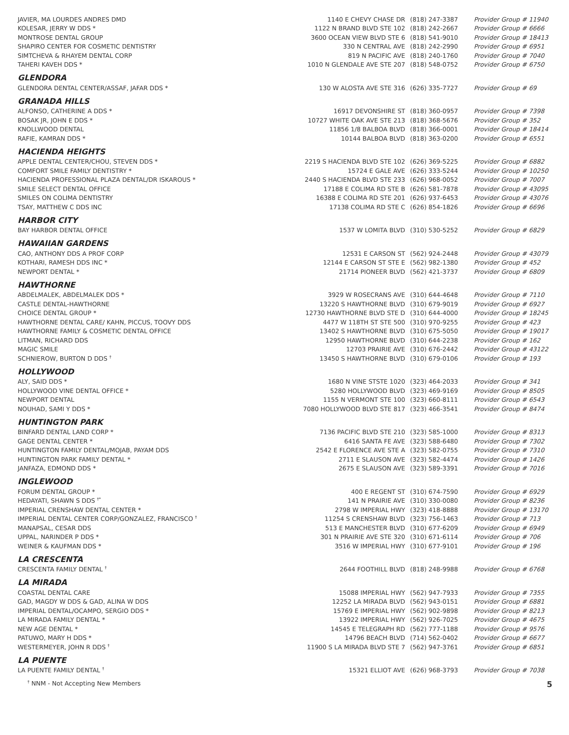| JAVIER, MA LOURDES ANDRES DMD | 1140 E CHEVY CHASE DR | (818) 247-3387 | Provider Group # 11940 |
| KOLESAR, JERRY W DDS * | 1122 N BRAND BLVD STE 102 | (818) 242-2667 | Provider Group # 6666 |
| MONTROSE DENTAL GROUP | 3600 OCEAN VIEW BLVD STE 6 | (818) 541-9010 | Provider Group # 18413 |
| SHAPIRO CENTER FOR COSMETIC DENTISTRY | 330 N CENTRAL AVE | (818) 242-2990 | Provider Group # 6951 |
| SIMTCHEVA & RHAYEM DENTAL CORP | 819 N PACIFIC AVE | (818) 240-1760 | Provider Group # 7040 |
| TAHERI KAVEH DDS * | 1010 N GLENDALE AVE STE 207 | (818) 548-0752 | Provider Group # 6750 |
GLENDORA
| GLENDORA DENTAL CENTER/ASSAF, JAFAR DDS * | 130 W ALOSTA AVE STE 316 | (626) 335-7727 | Provider Group # 69 |
GRANADA HILLS
| ALFONSO, CATHERINE A DDS * | 16917 DEVONSHIRE ST | (818) 360-0957 | Provider Group # 7398 |
| BOSAK JR, JOHN E DDS * | 10727 WHITE OAK AVE STE 213 | (818) 368-5676 | Provider Group # 352 |
| KNOLLWOOD DENTAL | 11856 1/8 BALBOA BLVD | (818) 366-0001 | Provider Group # 18414 |
| RAFIE, KAMRAN DDS * | 10144 BALBOA BLVD | (818) 363-0200 | Provider Group # 6551 |
HACIENDA HEIGHTS
| APPLE DENTAL CENTER/CHOU, STEVEN DDS * | 2219 S HACIENDA BLVD STE 102 | (626) 369-5225 | Provider Group # 6882 |
| COMFORT SMILE FAMILY DENTISTRY * | 15724 E GALE AVE | (626) 333-5244 | Provider Group # 10250 |
| HACIENDA PROFESSIONAL PLAZA DENTAL/DR ISKAROUS * | 2440 S HACIENDA BLVD STE 233 | (626) 968-0052 | Provider Group # 7007 |
| SMILE SELECT DENTAL OFFICE | 17188 E COLIMA RD STE B | (626) 581-7878 | Provider Group # 43095 |
| SMILES ON COLIMA DENTISTRY | 16388 E COLIMA RD STE 201 | (626) 937-6453 | Provider Group # 43076 |
| TSAY, MATTHEW C DDS INC | 17138 COLIMA RD STE C | (626) 854-1826 | Provider Group # 6696 |
HARBOR CITY
| BAY HARBOR DENTAL OFFICE | 1537 W LOMITA BLVD | (310) 530-5252 | Provider Group # 6829 |
HAWAIIAN GARDENS
| CAO, ANTHONY DDS A PROF CORP | 12531 E CARSON ST | (562) 924-2448 | Provider Group # 43079 |
| KOTHARI, RAMESH DDS INC * | 12144 E CARSON ST STE E | (562) 982-1380 | Provider Group # 452 |
| NEWPORT DENTAL * | 21714 PIONEER BLVD | (562) 421-3737 | Provider Group # 6809 |
HAWTHORNE
| ABDELMALEK, ABDELMALEK DDS * | 3929 W ROSECRANS AVE | (310) 644-4648 | Provider Group # 7110 |
| CASTLE DENTAL-HAWTHORNE | 13220 S HAWTHORNE BLVD | (310) 679-9019 | Provider Group # 6927 |
| CHOICE DENTAL GROUP * | 12730 HAWTHORNE BLVD STE D | (310) 644-4000 | Provider Group # 18245 |
| HAWTHORNE DENTAL CARE/ KAHN, PICCUS, TOOVY DDS | 4477 W 118TH ST STE 500 | (310) 970-9255 | Provider Group # 423 |
| HAWTHORNE FAMILY & COSMETIC DENTAL OFFICE | 13402 S HAWTHORNE BLVD | (310) 675-5050 | Provider Group # 19017 |
| LITMAN, RICHARD DDS | 12950 HAWTHORNE BLVD | (310) 644-2238 | Provider Group # 162 |
| MAGIC SMILE | 12703 PRAIRIE AVE | (310) 676-2442 | Provider Group # 43122 |
| SCHNIEROW, BURTON D DDS <sup>†</sup> | 13450 S HAWTHORNE BLVD | (310) 679-0106 | Provider Group # 193 |
HOLLYWOOD
| ALY, SAID DDS * | 1680 N VINE STSTE 1020 | (323) 464-2033 | Provider Group # 341 |
| HOLLYWOOD VINE DENTAL OFFICE * | 5280 HOLLYWOOD BLVD | (323) 469-9169 | Provider Group # 8505 |
| NEWPORT DENTAL | 1155 N VERMONT STE 100 | (323) 660-8111 | Provider Group # 6543 |
| NOUHAD, SAMI Y DDS * | 7080 HOLLYWOOD BLVD STE 817 | (323) 466-3541 | Provider Group # 8474 |
HUNTINGTON PARK
| BINFARD DENTAL LAND CORP * | 7136 PACIFIC BLVD STE 210 | (323) 585-1000 | Provider Group # 8313 |
| GAGE DENTAL CENTER * | 6416 SANTA FE AVE | (323) 588-6480 | Provider Group # 7302 |
| HUNTINGTON FAMILY DENTAL/MOJAB, PAYAM DDS | 2542 E FLORENCE AVE STE A | (323) 582-0755 | Provider Group # 7310 |
| HUNTINGTON PARK FAMILY DENTAL * | 2711 E SLAUSON AVE | (323) 582-4474 | Provider Group # 1426 |
| JANFAZA, EDMOND DDS * | 2675 E SLAUSON AVE | (323) 589-3391 | Provider Group # 7016 |
INGLEWOOD
| FORUM DENTAL GROUP * | 400 E REGENT ST | (310) 674-7590 | Provider Group # 6929 |
| HEDAYATI, SHAWN S DDS <sup>†*</sup> | 141 N PRAIRIE AVE | (310) 330-0080 | Provider Group # 8236 |
| IMPERIAL CRENSHAW DENTAL CENTER * | 2798 W IMPERIAL HWY | (323) 418-8888 | Provider Group # 13170 |
| IMPERIAL DENTAL CENTER CORP/GONZALEZ, FRANCISCO <sup>†</sup> | 11254 S CRENSHAW BLVD | (323) 756-1463 | Provider Group # 713 |
| MANAPSAL, CESAR DDS | 513 E MANCHESTER BLVD | (310) 677-6209 | Provider Group # 6949 |
| UPPAL, NARINDER P DDS * | 301 N PRAIRIE AVE STE 320 | (310) 671-6114 | Provider Group # 706 |
| WEINER & KAUFMAN DDS * | 3516 W IMPERIAL HWY | (310) 677-9101 | Provider Group # 196 |
LA CRESCENTA
| CRESCENTA FAMILY DENTAL <sup>†</sup> | 2644 FOOTHILL BLVD | (818) 248-9988 | Provider Group # 6768 |
LA MIRADA
| COASTAL DENTAL CARE | 15088 IMPERIAL HWY | (562) 947-7933 | Provider Group # 7355 |
| GAD, MAGDY W DDS & GAD, ALINA W DDS | 12252 LA MIRADA BLVD | (562) 943-0151 | Provider Group # 6881 |
| IMPERIAL DENTAL/OCAMPO, SERGIO DDS * | 15769 E IMPERIAL HWY | (562) 902-9898 | Provider Group # 8213 |
| LA MIRADA FAMILY DENTAL * | 13922 IMPERIAL HWY | (562) 926-7025 | Provider Group # 4675 |
| NEW AGE DENTAL * | 14545 E TELEGRAPH RD | (562) 777-1188 | Provider Group # 9576 |
| PATUWO, MARY H DDS * | 14796 BEACH BLVD | (714) 562-0402 | Provider Group # 6677 |
| WESTERMEYER, JOHN R DDS <sup>†</sup> | 11900 S LA MIRADA BLVD STE 7 | (562) 947-3761 | Provider Group # 6851 |
LA PUENTE
| LA PUENTE FAMILY DENTAL <sup>†</sup> | 15321 ELLIOT AVE | (626) 968-3793 | Provider Group # 7038 |
<sup>†</sup> NNM - Not Accepting New Members 5